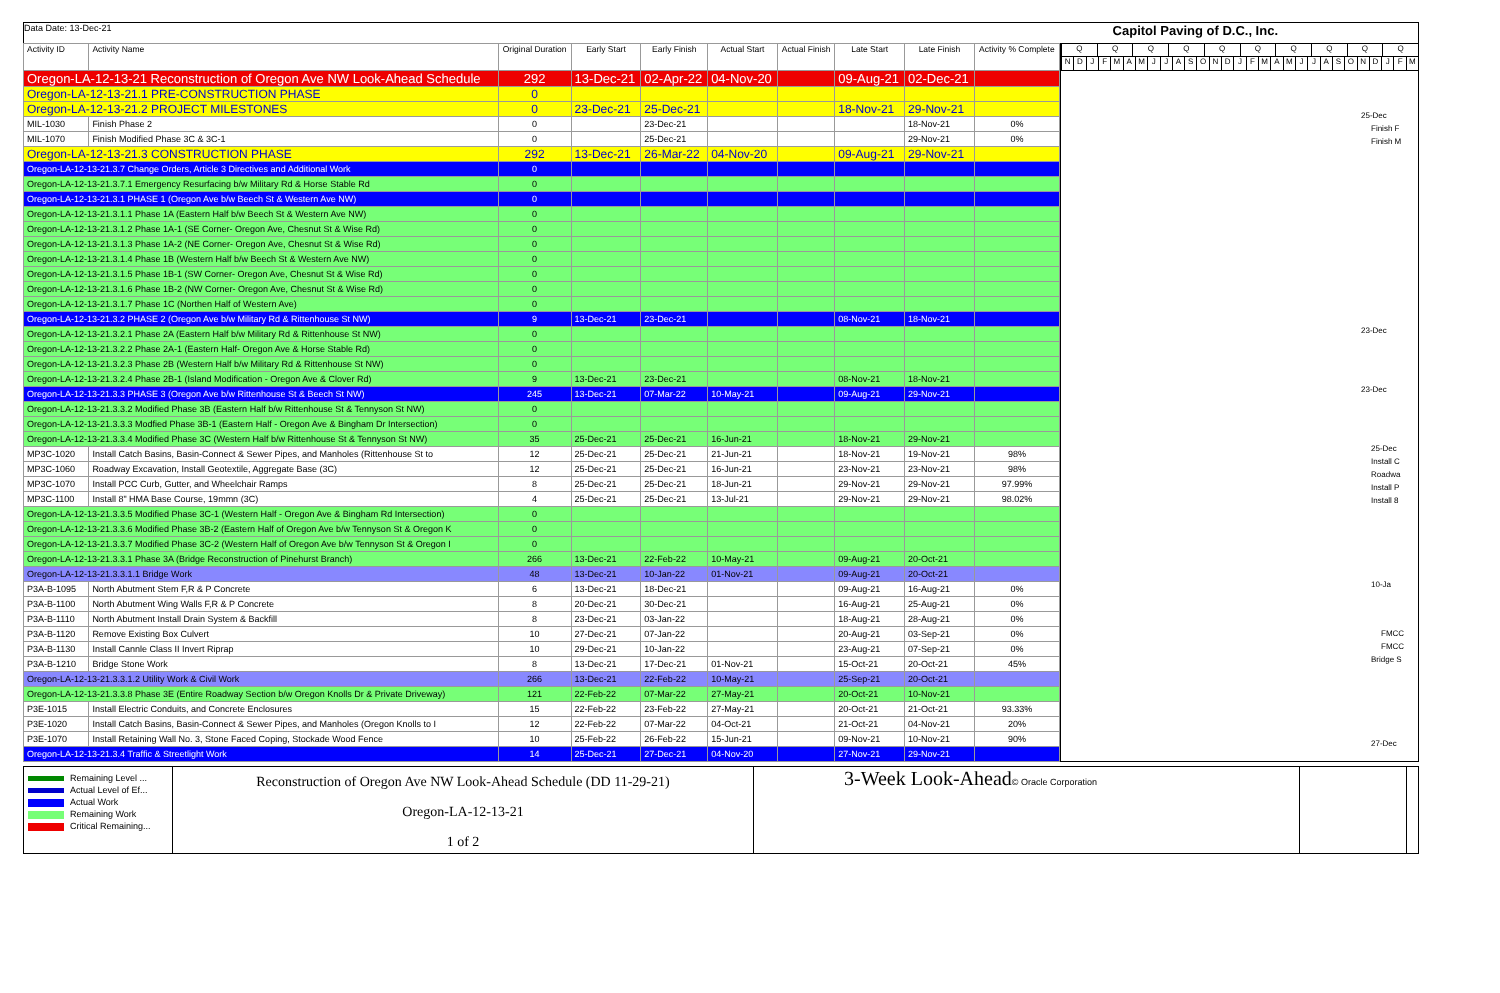Data Date: 13-Dec-21 Capitol Paving of D.C., Inc.
| Activity ID | Activity Name | Original Duration | Early Start | Early Finish | Actual Start | Actual Finish | Late Start | Late Finish | Activity % Complete |
| --- | --- | --- | --- | --- | --- | --- | --- | --- | --- |
| Oregon-LA-12-13-21 Reconstruction of Oregon Ave NW Look-Ahead Schedule | | 292 | 13-Dec-21 | 02-Apr-22 | 04-Nov-20 | | 09-Aug-21 | 02-Dec-21 | |
| Oregon-LA-12-13-21.1 PRE-CONSTRUCTION PHASE | | 0 | | | | | | | |
| Oregon-LA-12-13-21.2 PROJECT MILESTONES | | 0 | 23-Dec-21 | 25-Dec-21 | | | 18-Nov-21 | 29-Nov-21 | |
| MIL-1030 | Finish Phase 2 | 0 | | 23-Dec-21 | | | | 18-Nov-21 | 0% |
| MIL-1070 | Finish Modified Phase 3C & 3C-1 | 0 | | 25-Dec-21 | | | | 29-Nov-21 | 0% |
| Oregon-LA-12-13-21.3 CONSTRUCTION PHASE | | 292 | 13-Dec-21 | 26-Mar-22 | 04-Nov-20 | | 09-Aug-21 | 29-Nov-21 | |
| Oregon-LA-12-13-21.3.7 Change Orders, Article 3 Directives and Additional Work | | 0 | | | | | | | |
| Oregon-LA-12-13-21.3.7.1 Emergency Resurfacing b/w Military Rd & Horse Stable Rd | | 0 | | | | | | | |
| Oregon-LA-12-13-21.3.1 PHASE 1 (Oregon Ave b/w Beech St & Western Ave NW) | | 0 | | | | | | | |
| Oregon-LA-12-13-21.3.1.1 Phase 1A (Eastern Half b/w Beech St & Western Ave NW) | | 0 | | | | | | | |
| Oregon-LA-12-13-21.3.1.2 Phase 1A-1 (SE Corner- Oregon Ave, Chesnut St & Wise Rd) | | 0 | | | | | | | |
| Oregon-LA-12-13-21.3.1.3 Phase 1A-2 (NE Corner- Oregon Ave, Chesnut St & Wise Rd) | | 0 | | | | | | | |
| Oregon-LA-12-13-21.3.1.4 Phase 1B (Western Half b/w Beech St & Western Ave NW) | | 0 | | | | | | | |
| Oregon-LA-12-13-21.3.1.5 Phase 1B-1 (SW Corner- Oregon Ave, Chesnut St & Wise Rd) | | 0 | | | | | | | |
| Oregon-LA-12-13-21.3.1.6 Phase 1B-2 (NW Corner- Oregon Ave, Chesnut St & Wise Rd) | | 0 | | | | | | | |
| Oregon-LA-12-13-21.3.1.7 Phase 1C (Northen Half of Western Ave) | | 0 | | | | | | | |
| Oregon-LA-12-13-21.3.2 PHASE 2 (Oregon Ave b/w Military Rd & Rittenhouse St NW) | | 9 | 13-Dec-21 | 23-Dec-21 | | | 08-Nov-21 | 18-Nov-21 | |
| Oregon-LA-12-13-21.3.2.1 Phase 2A (Eastern Half b/w Military Rd & Rittenhouse St NW) | | 0 | | | | | | | |
| Oregon-LA-12-13-21.3.2.2 Phase 2A-1 (Eastern Half- Oregon Ave & Horse Stable Rd) | | 0 | | | | | | | |
| Oregon-LA-12-13-21.3.2.3 Phase 2B (Western Half b/w Military Rd & Rittenhouse St NW) | | 0 | | | | | | | |
| Oregon-LA-12-13-21.3.2.4 Phase 2B-1 (Island Modification - Oregon Ave & Clover Rd) | | 9 | 13-Dec-21 | 23-Dec-21 | | | 08-Nov-21 | 18-Nov-21 | |
| Oregon-LA-12-13-21.3.3 PHASE 3 (Oregon Ave b/w Rittenhouse St & Beech St NW) | | 245 | 13-Dec-21 | 07-Mar-22 | 10-May-21 | | 09-Aug-21 | 29-Nov-21 | |
| Oregon-LA-12-13-21.3.3.2 Modified Phase 3B (Eastern Half b/w Rittenhouse St & Tennyson St NW) | | 0 | | | | | | | |
| Oregon-LA-12-13-21.3.3.3 Modfied Phase 3B-1 (Eastern Half - Oregon Ave & Bingham Dr Intersection) | | 0 | | | | | | | |
| Oregon-LA-12-13-21.3.3.4 Modified Phase 3C (Western Half b/w Rittenhouse St & Tennyson St NW) | | 35 | 25-Dec-21 | 25-Dec-21 | 16-Jun-21 | | 18-Nov-21 | 29-Nov-21 | |
| MP3C-1020 | Install Catch Basins, Basin-Connect & Sewer Pipes, and Manholes (Rittenhouse St to | 12 | 25-Dec-21 | 25-Dec-21 | 21-Jun-21 | | 18-Nov-21 | 19-Nov-21 | 98% |
| MP3C-1060 | Roadway Excavation, Install Geotextile, Aggregate Base (3C) | 12 | 25-Dec-21 | 25-Dec-21 | 16-Jun-21 | | 23-Nov-21 | 23-Nov-21 | 98% |
| MP3C-1070 | Install PCC Curb, Gutter, and Wheelchair Ramps | 8 | 25-Dec-21 | 25-Dec-21 | 18-Jun-21 | | 29-Nov-21 | 29-Nov-21 | 97.99% |
| MP3C-1100 | Install 8" HMA Base Course, 19mmn (3C) | 4 | 25-Dec-21 | 25-Dec-21 | 13-Jul-21 | | 29-Nov-21 | 29-Nov-21 | 98.02% |
| Oregon-LA-12-13-21.3.3.5 Modified Phase 3C-1 (Western Half - Oregon Ave & Bingham Rd Intersection) | | 0 | | | | | | | |
| Oregon-LA-12-13-21.3.3.6 Modified Phase 3B-2 (Eastern Half of Oregon Ave b/w Tennyson St & Oregon K | | 0 | | | | | | | |
| Oregon-LA-12-13-21.3.3.7 Modified Phase 3C-2 (Western Half of Oregon Ave b/w Tennyson St & Oregon I | | 0 | | | | | | | |
| Oregon-LA-12-13-21.3.3.1 Phase 3A (Bridge Reconstruction of Pinehurst Branch) | | 266 | 13-Dec-21 | 22-Feb-22 | 10-May-21 | | 09-Aug-21 | 20-Oct-21 | |
| Oregon-LA-12-13-21.3.3.1.1 Bridge Work | | 48 | 13-Dec-21 | 10-Jan-22 | 01-Nov-21 | | 09-Aug-21 | 20-Oct-21 | |
| P3A-B-1095 | North Abutment Stem F,R & P Concrete | 6 | 13-Dec-21 | 18-Dec-21 | | | 09-Aug-21 | 16-Aug-21 | 0% |
| P3A-B-1100 | North Abutment Wing Walls F,R & P Concrete | 8 | 20-Dec-21 | 30-Dec-21 | | | 16-Aug-21 | 25-Aug-21 | 0% |
| P3A-B-1110 | North Abutment Install Drain System & Backfill | 8 | 23-Dec-21 | 03-Jan-22 | | | 18-Aug-21 | 28-Aug-21 | 0% |
| P3A-B-1120 | Remove Existing Box Culvert | 10 | 27-Dec-21 | 07-Jan-22 | | | 20-Aug-21 | 03-Sep-21 | 0% |
| P3A-B-1130 | Install Cannle Class II Invert Riprap | 10 | 29-Dec-21 | 10-Jan-22 | | | 23-Aug-21 | 07-Sep-21 | 0% |
| P3A-B-1210 | Bridge Stone Work | 8 | 13-Dec-21 | 17-Dec-21 | 01-Nov-21 | | 15-Oct-21 | 20-Oct-21 | 45% |
| Oregon-LA-12-13-21.3.3.1.2 Utility Work & Civil Work | | 266 | 13-Dec-21 | 22-Feb-22 | 10-May-21 | | 25-Sep-21 | 20-Oct-21 | |
| Oregon-LA-12-13-21.3.3.8 Phase 3E (Entire Roadway Section b/w Oregon Knolls Dr & Private Driveway) | | 121 | 22-Feb-22 | 07-Mar-22 | 27-May-21 | | 20-Oct-21 | 10-Nov-21 | |
| P3E-1015 | Install Electric Conduits, and Concrete Enclosures | 15 | 22-Feb-22 | 23-Feb-22 | 27-May-21 | | 20-Oct-21 | 21-Oct-21 | 93.33% |
| P3E-1020 | Install Catch Basins, Basin-Connect & Sewer Pipes, and Manholes (Oregon Knolls to I | 12 | 22-Feb-22 | 07-Mar-22 | 04-Oct-21 | | 21-Oct-21 | 04-Nov-21 | 20% |
| P3E-1070 | Install Retaining Wall No. 3, Stone Faced Coping, Stockade Wood Fence | 10 | 25-Feb-22 | 26-Feb-22 | 15-Jun-21 | | 09-Nov-21 | 10-Nov-21 | 90% |
| Oregon-LA-12-13-21.3.4 Traffic & Streetlight Work | | 14 | 25-Dec-21 | 27-Dec-21 | 04-Nov-20 | | 27-Nov-21 | 29-Nov-21 | |
QQQQQQQQQQ
NDJFMAMJJASONDJFMAMJJASONDJFM
25-Dec
Finish F
Finish M
23-Dec
23-Dec
25-Dec
Install C
Roadwa
Install P
Install 8
10-Ja
FMCC
FMCC
Bridge S
27-Dec
Remaining Level ...
Actual Level of Ef...
Actual Work
Remaining Work
Critical Remaining...
Reconstruction of Oregon Ave NW Look-Ahead Schedule (DD 11-29-21)
Oregon-LA-12-13-21
1 of 2
3-Week Look-Ahead© Oracle Corporation